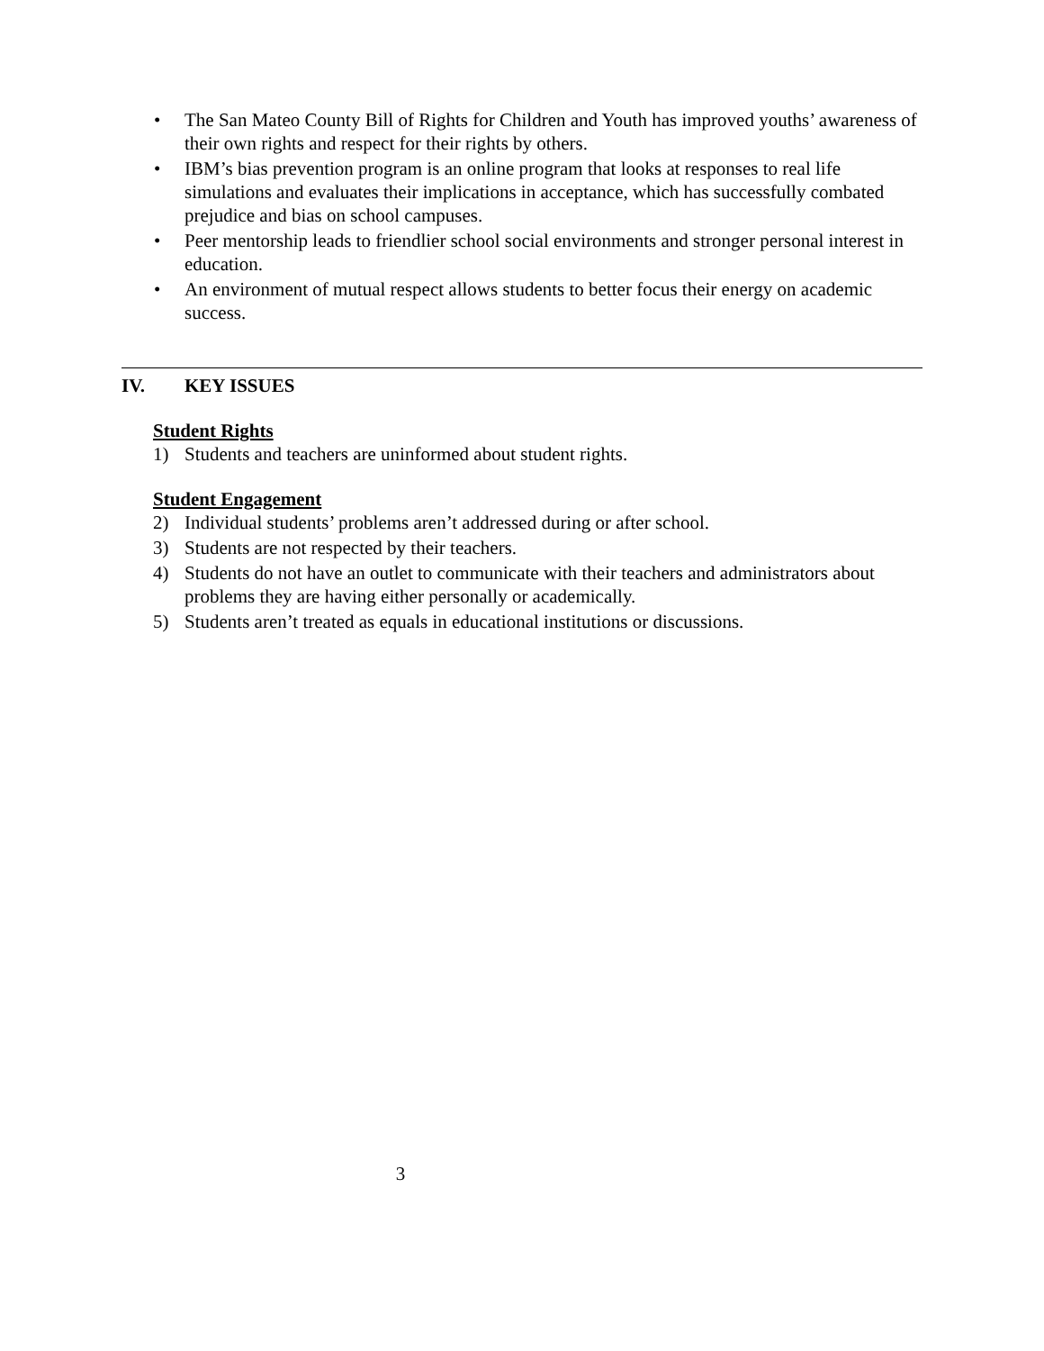• The San Mateo County Bill of Rights for Children and Youth has improved youths’ awareness of their own rights and respect for their rights by others.
• IBM’s bias prevention program is an online program that looks at responses to real life simulations and evaluates their implications in acceptance, which has successfully combated prejudice and bias on school campuses.
• Peer mentorship leads to friendlier school social environments and stronger personal interest in education.
• An environment of mutual respect allows students to better focus their energy on academic success.
IV. KEY ISSUES
Student Rights
1) Students and teachers are uninformed about student rights.
Student Engagement
2) Individual students’ problems aren’t addressed during or after school.
3) Students are not respected by their teachers.
4) Students do not have an outlet to communicate with their teachers and administrators about problems they are having either personally or academically.
5) Students aren’t treated as equals in educational institutions or discussions.
3